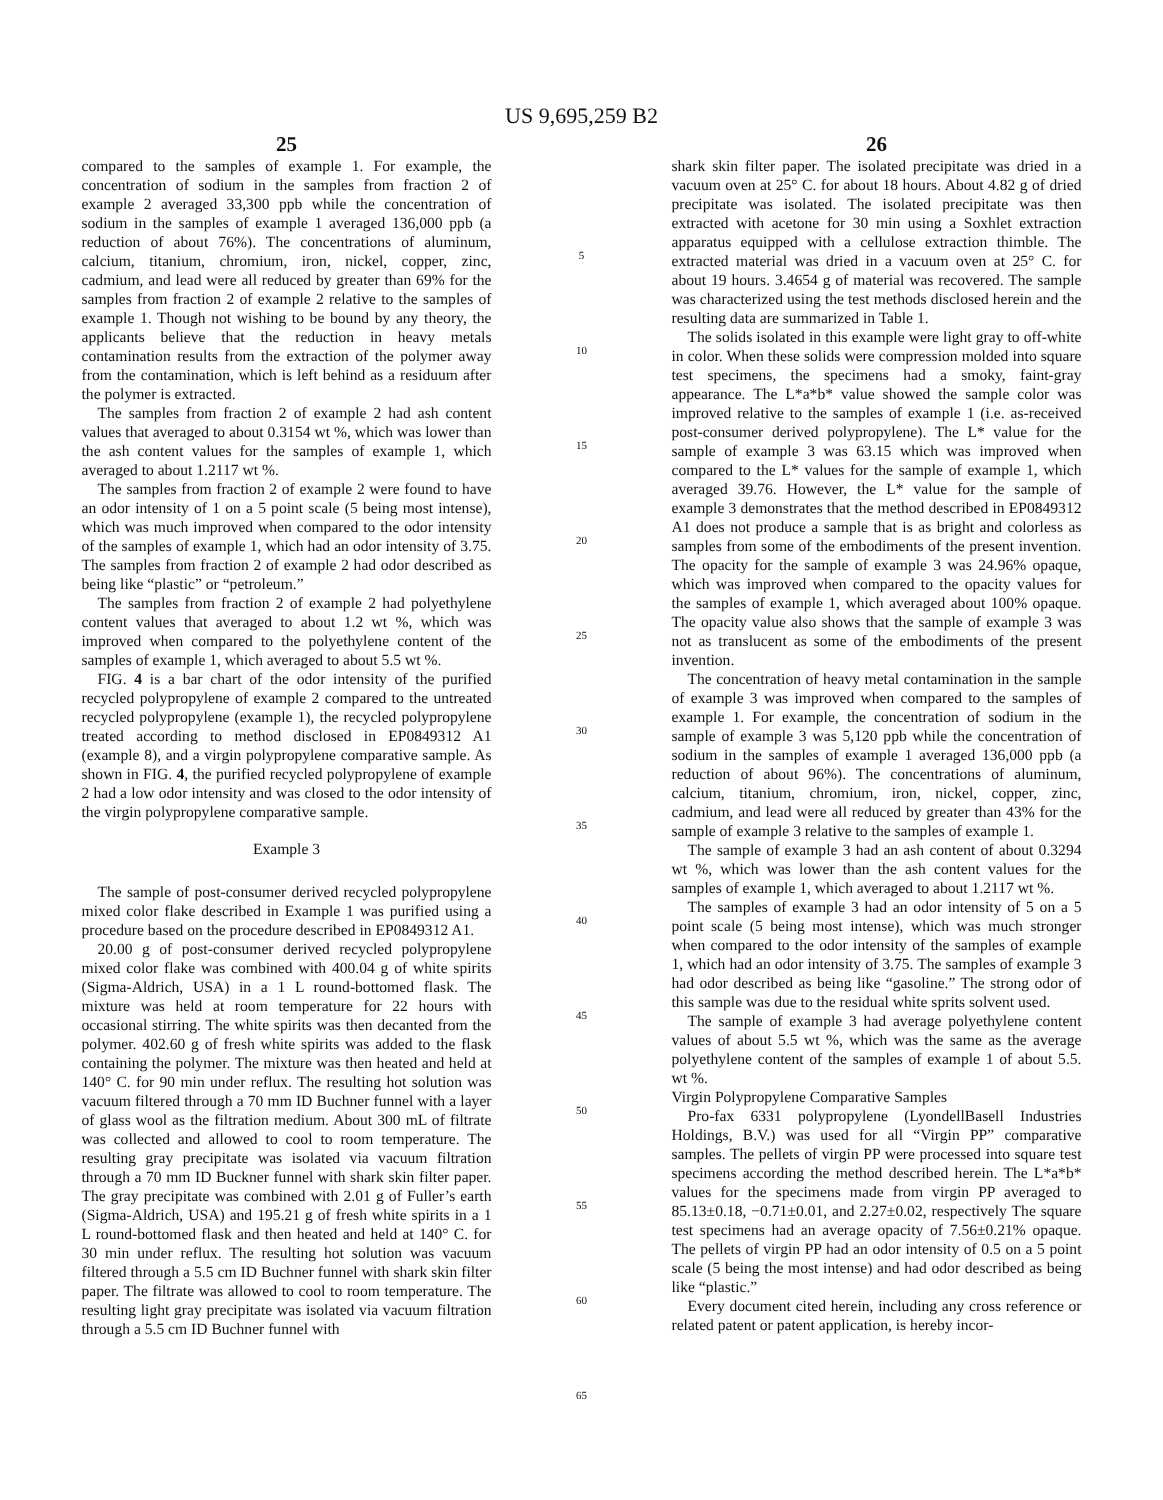US 9,695,259 B2
25
compared to the samples of example 1. For example, the concentration of sodium in the samples from fraction 2 of example 2 averaged 33,300 ppb while the concentration of sodium in the samples of example 1 averaged 136,000 ppb (a reduction of about 76%). The concentrations of aluminum, calcium, titanium, chromium, iron, nickel, copper, zinc, cadmium, and lead were all reduced by greater than 69% for the samples from fraction 2 of example 2 relative to the samples of example 1. Though not wishing to be bound by any theory, the applicants believe that the reduction in heavy metals contamination results from the extraction of the polymer away from the contamination, which is left behind as a residuum after the polymer is extracted.
The samples from fraction 2 of example 2 had ash content values that averaged to about 0.3154 wt %, which was lower than the ash content values for the samples of example 1, which averaged to about 1.2117 wt %.
The samples from fraction 2 of example 2 were found to have an odor intensity of 1 on a 5 point scale (5 being most intense), which was much improved when compared to the odor intensity of the samples of example 1, which had an odor intensity of 3.75. The samples from fraction 2 of example 2 had odor described as being like “plastic” or “petroleum.”
The samples from fraction 2 of example 2 had polyethylene content values that averaged to about 1.2 wt %, which was improved when compared to the polyethylene content of the samples of example 1, which averaged to about 5.5 wt %.
FIG. 4 is a bar chart of the odor intensity of the purified recycled polypropylene of example 2 compared to the untreated recycled polypropylene (example 1), the recycled polypropylene treated according to method disclosed in EP0849312 A1 (example 8), and a virgin polypropylene comparative sample. As shown in FIG. 4, the purified recycled polypropylene of example 2 had a low odor intensity and was closed to the odor intensity of the virgin polypropylene comparative sample.
Example 3
The sample of post-consumer derived recycled polypropylene mixed color flake described in Example 1 was purified using a procedure based on the procedure described in EP0849312 A1.
20.00 g of post-consumer derived recycled polypropylene mixed color flake was combined with 400.04 g of white spirits (Sigma-Aldrich, USA) in a 1 L round-bottomed flask. The mixture was held at room temperature for 22 hours with occasional stirring. The white spirits was then decanted from the polymer. 402.60 g of fresh white spirits was added to the flask containing the polymer. The mixture was then heated and held at 140° C. for 90 min under reflux. The resulting hot solution was vacuum filtered through a 70 mm ID Buchner funnel with a layer of glass wool as the filtration medium. About 300 mL of filtrate was collected and allowed to cool to room temperature. The resulting gray precipitate was isolated via vacuum filtration through a 70 mm ID Buckner funnel with shark skin filter paper. The gray precipitate was combined with 2.01 g of Fuller’s earth (Sigma-Aldrich, USA) and 195.21 g of fresh white spirits in a 1 L round-bottomed flask and then heated and held at 140° C. for 30 min under reflux. The resulting hot solution was vacuum filtered through a 5.5 cm ID Buchner funnel with shark skin filter paper. The filtrate was allowed to cool to room temperature. The resulting light gray precipitate was isolated via vacuum filtration through a 5.5 cm ID Buchner funnel with
5
10
15
20
25
30
35
40
45
50
55
60
65
26
shark skin filter paper. The isolated precipitate was dried in a vacuum oven at 25° C. for about 18 hours. About 4.82 g of dried precipitate was isolated. The isolated precipitate was then extracted with acetone for 30 min using a Soxhlet extraction apparatus equipped with a cellulose extraction thimble. The extracted material was dried in a vacuum oven at 25° C. for about 19 hours. 3.4654 g of material was recovered. The sample was characterized using the test methods disclosed herein and the resulting data are summarized in Table 1.
The solids isolated in this example were light gray to off-white in color. When these solids were compression molded into square test specimens, the specimens had a smoky, faint-gray appearance. The L*a*b* value showed the sample color was improved relative to the samples of example 1 (i.e. as-received post-consumer derived polypropylene). The L* value for the sample of example 3 was 63.15 which was improved when compared to the L* values for the sample of example 1, which averaged 39.76. However, the L* value for the sample of example 3 demonstrates that the method described in EP0849312 A1 does not produce a sample that is as bright and colorless as samples from some of the embodiments of the present invention. The opacity for the sample of example 3 was 24.96% opaque, which was improved when compared to the opacity values for the samples of example 1, which averaged about 100% opaque. The opacity value also shows that the sample of example 3 was not as translucent as some of the embodiments of the present invention.
The concentration of heavy metal contamination in the sample of example 3 was improved when compared to the samples of example 1. For example, the concentration of sodium in the sample of example 3 was 5,120 ppb while the concentration of sodium in the samples of example 1 averaged 136,000 ppb (a reduction of about 96%). The concentrations of aluminum, calcium, titanium, chromium, iron, nickel, copper, zinc, cadmium, and lead were all reduced by greater than 43% for the sample of example 3 relative to the samples of example 1.
The sample of example 3 had an ash content of about 0.3294 wt %, which was lower than the ash content values for the samples of example 1, which averaged to about 1.2117 wt %.
The samples of example 3 had an odor intensity of 5 on a 5 point scale (5 being most intense), which was much stronger when compared to the odor intensity of the samples of example 1, which had an odor intensity of 3.75. The samples of example 3 had odor described as being like “gasoline.” The strong odor of this sample was due to the residual white sprits solvent used.
The sample of example 3 had average polyethylene content values of about 5.5 wt %, which was the same as the average polyethylene content of the samples of example 1 of about 5.5. wt %.
Virgin Polypropylene Comparative Samples
Pro-fax 6331 polypropylene (LyondellBasell Industries Holdings, B.V.) was used for all “Virgin PP” comparative samples. The pellets of virgin PP were processed into square test specimens according the method described herein. The L*a*b* values for the specimens made from virgin PP averaged to 85.13±0.18, −0.71±0.01, and 2.27±0.02, respectively The square test specimens had an average opacity of 7.56±0.21% opaque. The pellets of virgin PP had an odor intensity of 0.5 on a 5 point scale (5 being the most intense) and had odor described as being like “plastic.”
Every document cited herein, including any cross reference or related patent or patent application, is hereby incor-